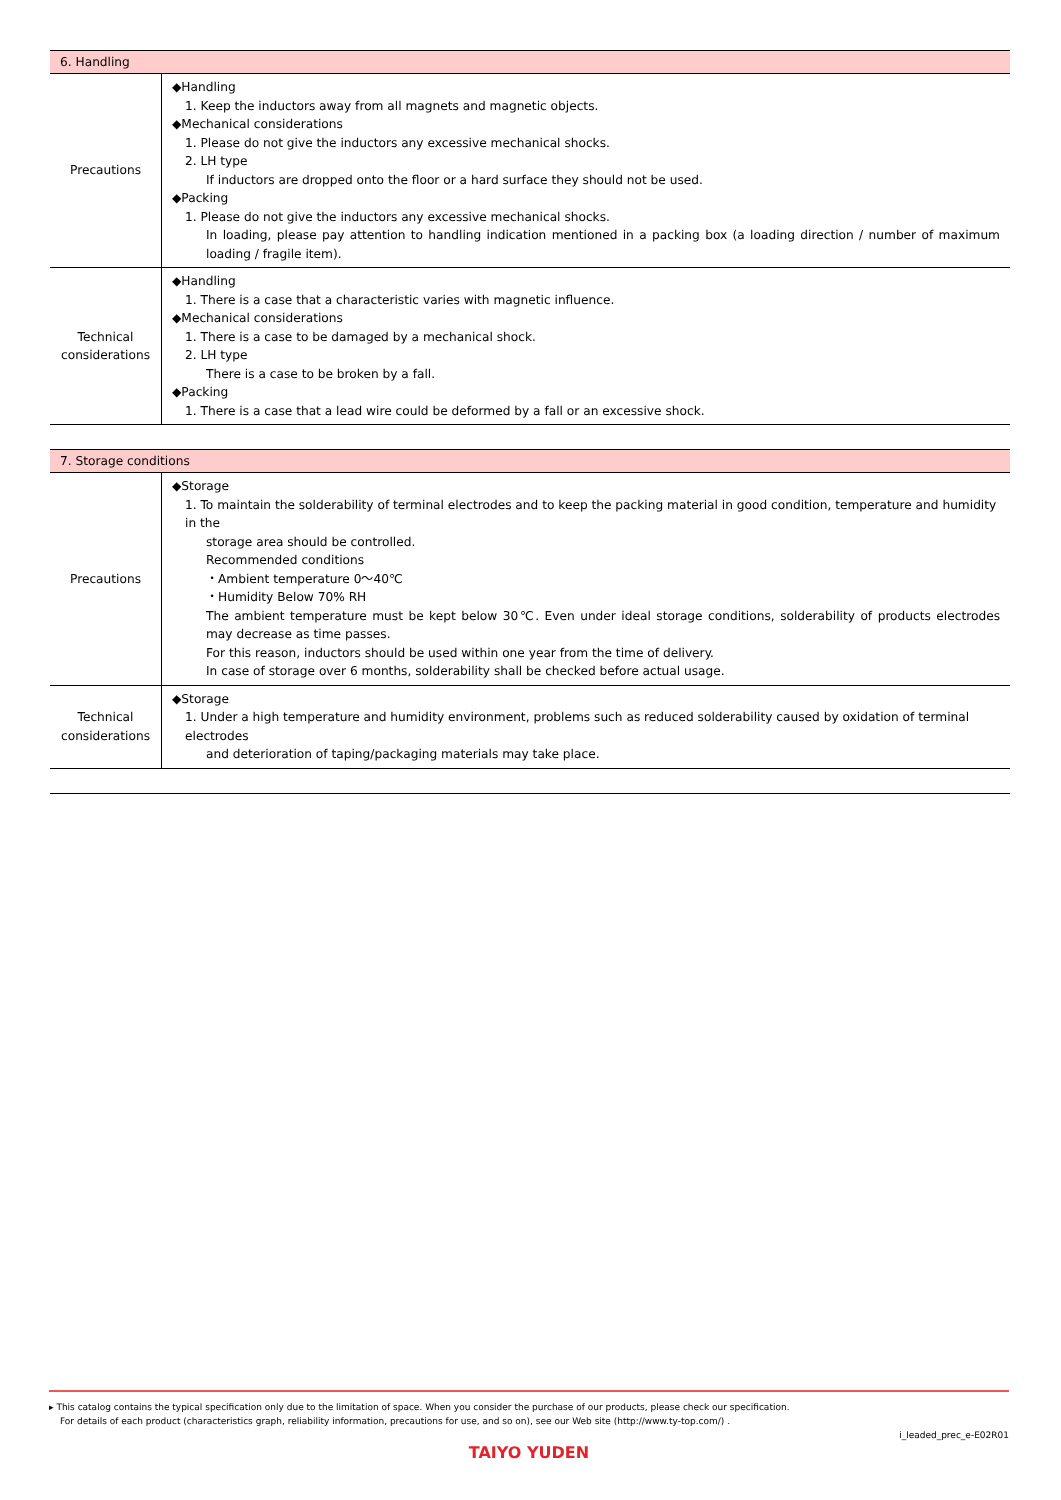| 6. Handling | |
| --- | --- |
| Precautions | ◆Handling 1. Keep the inductors away from all magnets and magnetic objects. ◆Mechanical considerations 1. Please do not give the inductors any excessive mechanical shocks. 2. LH type If inductors are dropped onto the floor or a hard surface they should not be used. ◆Packing 1. Please do not give the inductors any excessive mechanical shocks. In loading, please pay attention to handling indication mentioned in a packing box (a loading direction / number of maximum loading / fragile item). |
| Technical considerations | ◆Handling 1. There is a case that a characteristic varies with magnetic influence. ◆Mechanical considerations 1. There is a case to be damaged by a mechanical shock. 2. LH type There is a case to be broken by a fall. ◆Packing 1. There is a case that a lead wire could be deformed by a fall or an excessive shock. |
| 7. Storage conditions | |
| --- | --- |
| Precautions | ◆Storage 1. To maintain the solderability of terminal electrodes and to keep the packing material in good condition, temperature and humidity in the storage area should be controlled. Recommended conditions ・Ambient temperature 0～40℃ ・Humidity Below 70% RH The ambient temperature must be kept below 30℃. Even under ideal storage conditions, solderability of products electrodes may decrease as time passes. For this reason, inductors should be used within one year from the time of delivery. In case of storage over 6 months, solderability shall be checked before actual usage. |
| Technical considerations | ◆Storage 1. Under a high temperature and humidity environment, problems such as reduced solderability caused by oxidation of terminal electrodes and deterioration of taping/packaging materials may take place. |
▸ This catalog contains the typical specification only due to the limitation of space. When you consider the purchase of our products, please check our specification.
For details of each product (characteristics graph, reliability information, precautions for use, and so on), see our Web site (http://www.ty-top.com/) .
i_leaded_prec_e-E02R01
TAIYO YUDEN